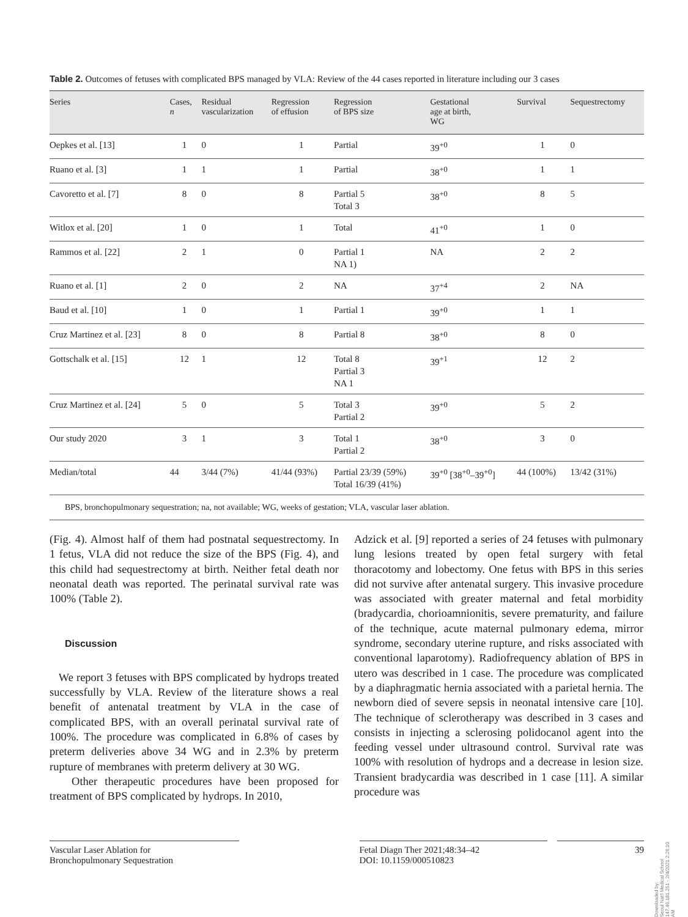Table 2. Outcomes of fetuses with complicated BPS managed by VLA: Review of the 44 cases reported in literature including our 3 cases
| Series | Cases, n | Residual vascularization | Regression of effusion | Regression of BPS size | Gestational age at birth, WG | Survival | Sequestrectomy |
| --- | --- | --- | --- | --- | --- | --- | --- |
| Oepkes et al. [13] | 1 | 0 | 1 | Partial | 39<sup>+0</sup> | 1 | 0 |
| Ruano et al. [3] | 1 | 1 | 1 | Partial | 38<sup>+0</sup> | 1 | 1 |
| Cavoretto et al. [7] | 8 | 0 | 8 | Partial 5 Total 3 | 38<sup>+0</sup> | 8 | 5 |
| Witlox et al. [20] | 1 | 0 | 1 | Total | 41<sup>+0</sup> | 1 | 0 |
| Rammos et al. [22] | 2 | 1 | 0 | Partial 1 NA 1) | NA | 2 | 2 |
| Ruano et al. [1] | 2 | 0 | 2 | NA | 37<sup>+4</sup> | 2 | NA |
| Baud et al. [10] | 1 | 0 | 1 | Partial 1 | 39<sup>+0</sup> | 1 | 1 |
| Cruz Martinez et al. [23] | 8 | 0 | 8 | Partial 8 | 38<sup>+0</sup> | 8 | 0 |
| Gottschalk et al. [15] | 12 | 1 | 12 | Total 8 Partial 3 NA 1 | 39<sup>+1</sup> | 12 | 2 |
| Cruz Martinez et al. [24] | 5 | 0 | 5 | Total 3 Partial 2 | 39<sup>+0</sup> | 5 | 2 |
| Our study 2020 | 3 | 1 | 3 | Total 1 Partial 2 | 38<sup>+0</sup> | 3 | 0 |
| Median/total | 44 | 3/44 (7%) | 41/44 (93%) | Partial 23/39 (59%) Total 16/39 (41%) | 39<sup>+0</sup> [38<sup>+0</sup>–39<sup>+0</sup>] | 44 (100%) | 13/42 (31%) |
| BPS, bronchopulmonary sequestration; na, not available; WG, weeks of gestation; VLA, vascular laser ablation. | | | | | | | |
(Fig. 4). Almost half of them had postnatal sequestrectomy. In 1 fetus, VLA did not reduce the size of the BPS (Fig. 4), and this child had sequestrectomy at birth. Neither fetal death nor neonatal death was reported. The perinatal survival rate was 100% (Table 2).
Discussion
We report 3 fetuses with BPS complicated by hydrops treated successfully by VLA. Review of the literature shows a real benefit of antenatal treatment by VLA in the case of complicated BPS, with an overall perinatal survival rate of 100%. The procedure was complicated in 6.8% of cases by preterm deliveries above 34 WG and in 2.3% by preterm rupture of membranes with preterm delivery at 30 WG.
Other therapeutic procedures have been proposed for treatment of BPS complicated by hydrops. In 2010,
Adzick et al. [9] reported a series of 24 fetuses with pulmonary lung lesions treated by open fetal surgery with fetal thoracotomy and lobectomy. One fetus with BPS in this series did not survive after antenatal surgery. This invasive procedure was associated with greater maternal and fetal morbidity (bradycardia, chorioamnionitis, severe prematurity, and failure of the technique, acute maternal pulmonary edema, mirror syndrome, secondary uterine rupture, and risks associated with conventional laparotomy). Radiofrequency ablation of BPS in utero was described in 1 case. The procedure was complicated by a diaphragmatic hernia associated with a parietal hernia. The newborn died of severe sepsis in neonatal intensive care [10]. The technique of sclerotherapy was described in 3 cases and consists in injecting a sclerosing polidocanol agent into the feeding vessel under ultrasound control. Survival rate was 100% with resolution of hydrops and a decrease in lesion size. Transient bradycardia was described in 1 case [11]. A similar procedure was
Vascular Laser Ablation for
Bronchopulmonary Sequestration
Fetal Diagn Ther 2021;48:34–42
DOI: 10.1159/000510823
39
Downloaded by:
Seoul Nat'l Medical School
147.46.181.251 - 2/4/2021 2:26:10 AM